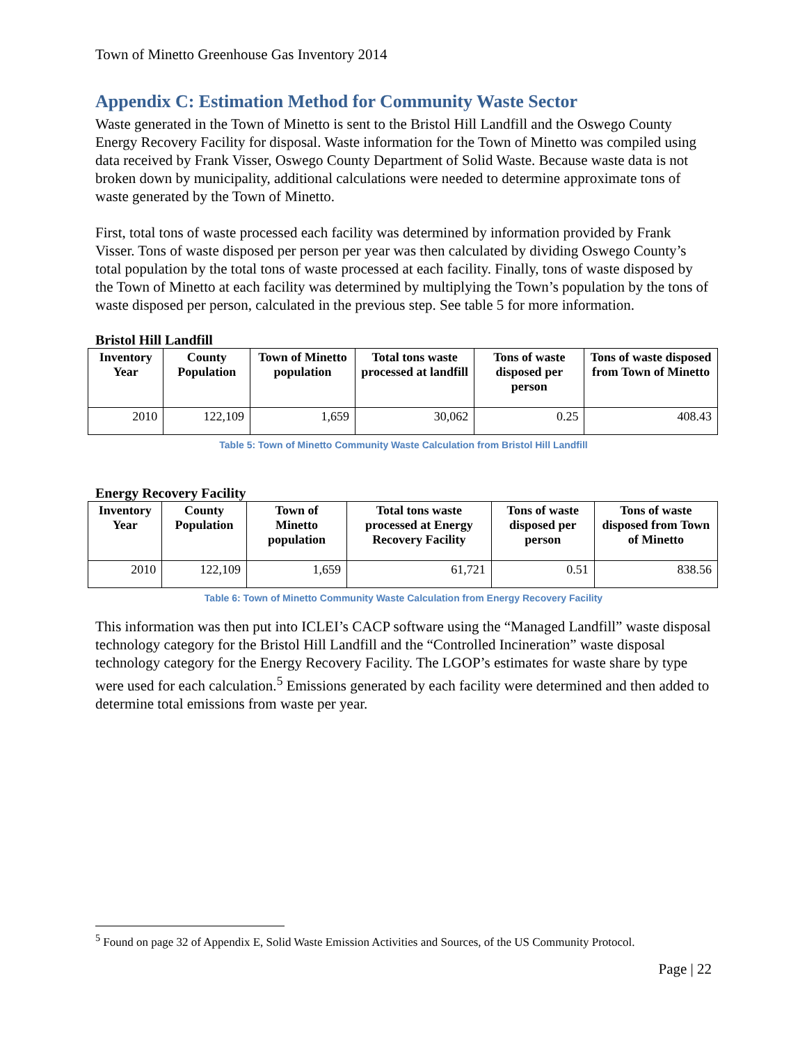Town of Minetto Greenhouse Gas Inventory 2014
Appendix C: Estimation Method for Community Waste Sector
Waste generated in the Town of Minetto is sent to the Bristol Hill Landfill and the Oswego County Energy Recovery Facility for disposal. Waste information for the Town of Minetto was compiled using data received by Frank Visser, Oswego County Department of Solid Waste. Because waste data is not broken down by municipality, additional calculations were needed to determine approximate tons of waste generated by the Town of Minetto.
First, total tons of waste processed each facility was determined by information provided by Frank Visser. Tons of waste disposed per person per year was then calculated by dividing Oswego County’s total population by the total tons of waste processed at each facility. Finally, tons of waste disposed by the Town of Minetto at each facility was determined by multiplying the Town’s population by the tons of waste disposed per person, calculated in the previous step. See table 5 for more information.
Bristol Hill Landfill
| Inventory Year | County Population | Town of Minetto population | Total tons waste processed at landfill | Tons of waste disposed per person | Tons of waste disposed from Town of Minetto |
| --- | --- | --- | --- | --- | --- |
| 2010 | 122,109 | 1,659 | 30,062 | 0.25 | 408.43 |
Table 5: Town of Minetto Community Waste Calculation from Bristol Hill Landfill
Energy Recovery Facility
| Inventory Year | County Population | Town of Minetto population | Total tons waste processed at Energy Recovery Facility | Tons of waste disposed per person | Tons of waste disposed from Town of Minetto |
| --- | --- | --- | --- | --- | --- |
| 2010 | 122,109 | 1,659 | 61,721 | 0.51 | 838.56 |
Table 6: Town of Minetto Community Waste Calculation from Energy Recovery Facility
This information was then put into ICLEI’s CACP software using the “Managed Landfill” waste disposal technology category for the Bristol Hill Landfill and the “Controlled Incineration” waste disposal technology category for the Energy Recovery Facility. The LGOP’s estimates for waste share by type were used for each calculation.<sup>5</sup> Emissions generated by each facility were determined and then added to determine total emissions from waste per year.
<sup>5</sup> Found on page 32 of Appendix E, Solid Waste Emission Activities and Sources, of the US Community Protocol.
Page | 22